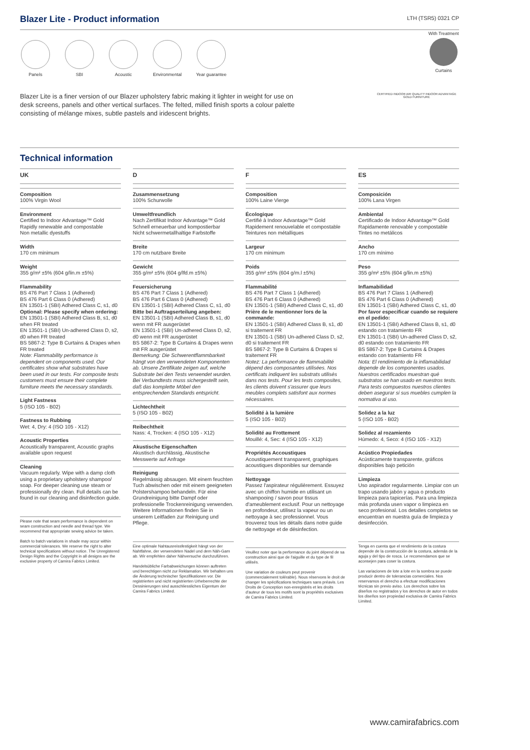Blazer Lite - Product information
LTH (TSR5) 0321 CP
Panels SBI Acoustic Environmental
Year guarantee
With Treatment
Curtains
Blazer Lite is a finer version of our Blazer upholstery fabric making it lighter in weight for use on desk screens, panels and other vertical surfaces. The felted, milled finish sports a colour palette consisting of mélange mixes, subtle pastels and iridescent brights.
CERTIFIED INDOOR AIR QUALITY INDOOR ADVANTAGE GOLD FURNITURE
Technical information
UK
Composition
100% Virgin Wool
Environment
Certified to Indoor Advantage™ Gold
Rapidly renewable and compostable
Non metallic dyestuffs
Width
170 cm minimum
Weight
355 g/m² ±5% (604 g/lin.m ±5%)
Flammability
BS 476 Part 7 Class 1 (Adhered)
BS 476 Part 6 Class 0 (Adhered)
EN 13501-1 (SBI) Adhered Class C, s1, d0
Optional: Please specify when ordering:
EN 13501-1 (SBI) Adhered Class B, s1, d0 when FR treated
EN 13501-1 (SBI) Un-adhered Class D, s2, d0 when FR treated
BS 5867-2: Type B Curtains & Drapes when FR treated
Note: Flammability performance is dependent on components used. Our certificates show what substrates have been used in our tests. For composite tests customers must ensure their complete furniture meets the necessary standards.
Light Fastness
5 (ISO 105 - B02)
Fastness to Rubbing
Wet: 4, Dry: 4 (ISO 105 - X12)
Acoustic Properties
Acoustically transparent, Acoustic graphs available upon request
Cleaning
Vacuum regularly. Wipe with a damp cloth using a proprietary upholstery shampoo/ soap. For deeper cleaning use steam or professionally dry clean. Full details can be found in our cleaning and disinfection guide.
Please note that seam performance is dependent on seam construction and needle and thread type. We recommend that appropriate sewing advice be taken.
Batch to batch variations in shade may occur within commercial tolerances. We reserve the right to alter technical specifications without notice. The Unregistered Design Rights and the Copyright in all designs are the exclusive property of Camira Fabrics Limited.
D
Zusammensetzung
100% Schurwolle
Umweltfreundlich
Nach Zertifikat Indoor Advantage™ Gold
Schnell erneuerbar und kompostierbar
Nicht schwermetallhaltige Farbstoffe
Breite
170 cm nutzbare Breite
Gewicht
355 g/m² ±5% (604 g/lfd.m ±5%)
Feuersicherung
BS 476 Part 7 Class 1 (Adhered)
BS 476 Part 6 Class 0 (Adhered)
EN 13501-1 (SBI) Adhered Class C, s1, d0
Bitte bei Auftragserteilung angeben:
EN 13501-1 (SBI) Adhered Class B, s1, d0 wenn mit FR ausgerüstet
EN 13501-1 (SBI) Un-adhered Class D, s2, d0 wenn mit FR ausgerüstet
BS 5867-2: Type B Curtains & Drapes wenn mit FR ausgerüstet
Bemerkung: Die Schwerentflammbarkeit hängt von den verwendeten Komponenten ab. Unsere Zertifikate zeigen auf, welche Substrate bei den Tests verwendet wurden. Bei Verbundtests muss sichergestellt sein, daß das komplette Möbel den entsprechenden Standards entspricht.
Lichtechtheit
5 (ISO 105 - B02)
Reibechtheit
Nass: 4, Trocken: 4 (ISO 105 - X12)
Akustische Eigenschaften
Akustisch durchlässig, Akustische Messwerte auf Anfrage
Reinigung
Regelmässig absaugen. Mit einem feuchten Tuch abwischen oder mit einem geeigneten Polstershampoo behandeln. Für eine Grundreinigung bitte Dampf oder professionelle Trockenreinigung verwenden. Weitere Informationen finden Sie in unserem Leitfaden zur Reinigung und Pflege.
Eine optimale Nahtausreissfestigkeit hängt von der Nahtfahne, der verwendeten Nadel und dem Näh-Garn ab. Wir empfehlen daher Nähversuche durchzuführen.
Handelsübliche Farbabweichungen können auftreten und berechtigen nicht zur Reklamation. Wir behalten uns die Änderung technischer Spezifikationen vor. Die registrierten und nicht registrierten Urheberrechte der Dessinierungen sind ausschliessliches Eigentum der Camira Fabrics Limited.
F
Composition
100% Laine Vierge
Écologique
Certifié à Indoor Advantage™ Gold
Rapidement renouvelable et compostable
Teintures non métalliques
Largeur
170 cm minimum
Poids
355 g/m² ±5% (604 g/m.l ±5%)
Flammabilité
BS 476 Part 7 Class 1 (Adhered)
BS 476 Part 6 Class 0 (Adhered)
EN 13501-1 (SBI) Adhered Class C, s1, d0
Prière de le mentionner lors de la commande:
EN 13501-1 (SBI) Adhered Class B, s1, d0 si traitement FR
EN 13501-1 (SBI) Un-adhered Class D, s2, d0 si traitement FR
BS 5867-2: Type B Curtains & Drapes si traitement FR
Notez: La performance de flammabilité dépend des composantes utilisées. Nos certificats indiquent les substrats utilisés dans nos tests. Pour les tests composites, les clients doivent s'assurer que leurs meubles complets satisfont aux normes nécessaires.
Solidité à la lumière
5 (ISO 105 - B02)
Solidité au Frottement
Mouillé: 4, Sec: 4 (ISO 105 - X12)
Propriétés Accoustiques
Acoustiquement transparent, graphiques acoustiques disponibles sur demande
Nettoyage
Passez l'aspirateur régulièrement. Essuyez avec un chiffon humide en utilisant un shampooing / savon pour tissus d'ameublement exclusif. Pour un nettoyage en profondeur, utilisez la vapeur ou un nettoyage à sec professionnel. Vous trouverez tous les détails dans notre guide de nettoyage et de désinfection.
Veuillez noter que la performance du joint dépend de sa construction ainsi que de l'aiguille et du type de fil utilisés.
Une variation de couleurs peut provenir (commercialement tolérable). Nous réservons le droit de changer les spécifications techniques sans préavis. Les Droits de Conception non-enregistrés et les droits d'auteur de tous les motifs sont la propriétés exclusives de Camira Fabrics Limited.
ES
Composición
100% Lana Virgen
Ambiental
Certificado de Indoor Advantage™ Gold
Rapidamente renovable y compostable
Tintes no metálicos
Ancho
170 cm mínimo
Peso
355 g/m² ±5% (604 g/lin.m ±5%)
Inflamabilidad
BS 476 Part 7 Class 1 (Adhered)
BS 476 Part 6 Class 0 (Adhered)
EN 13501-1 (SBI) Adhered Class C, s1, d0
Por favor especificar cuando se requiere en el pedido:
EN 13501-1 (SBI) Adhered Class B, s1, d0 estando con tratamiento FR
EN 13501-1 (SBI) Un-adhered Class D, s2, d0 estando con tratamiento FR
BS 5867-2: Type B Curtains & Drapes estando con tratamiento FR
Nota: El rendimiento de la inflamabilidad depende de los componentes usados. Nuestros certificados muestran qué substratos se han usado en nuestros tests. Para tests compuestos nuestros clientes deben asegurar si sus muebles cumplen la normativa al uso.
Solidez a la luz
5 (ISO 105 - B02)
Solidez al rozamiento
Húmedo: 4, Seco: 4 (ISO 105 - X12)
Acústico Propiedades
Acústicamente transparente, gráficos disponibles bajo petición
Limpieza
Uso aspirador regularmente. Limpiar con un trapo usando jabón y agua o producto limpieza para tapicerías. Para una limpieza más profunda usen vapor o limpieza en seco profesional. Los detalles completos se encuentran en nuestra guía de limpieza y desinfección.
Tenga en cuenta que el rendimiento de la costura depende de la construcción de la costura, además de la aguja y del tipo de rosca. Le recomendamos que se aconsejen para coser la costura.
Las variaciones de lote a lote en la sombra se puede producir dentro de tolerancias comerciales. Nos reservamos el derecho a efectuar modificaciones técnicas sin previo aviso. Los derechos sobre los diseños no registrados y los derechos de autor en todos los diseños son propiedad exclusiva de Camira Fabrics Limited.
www.camirafabrics.com